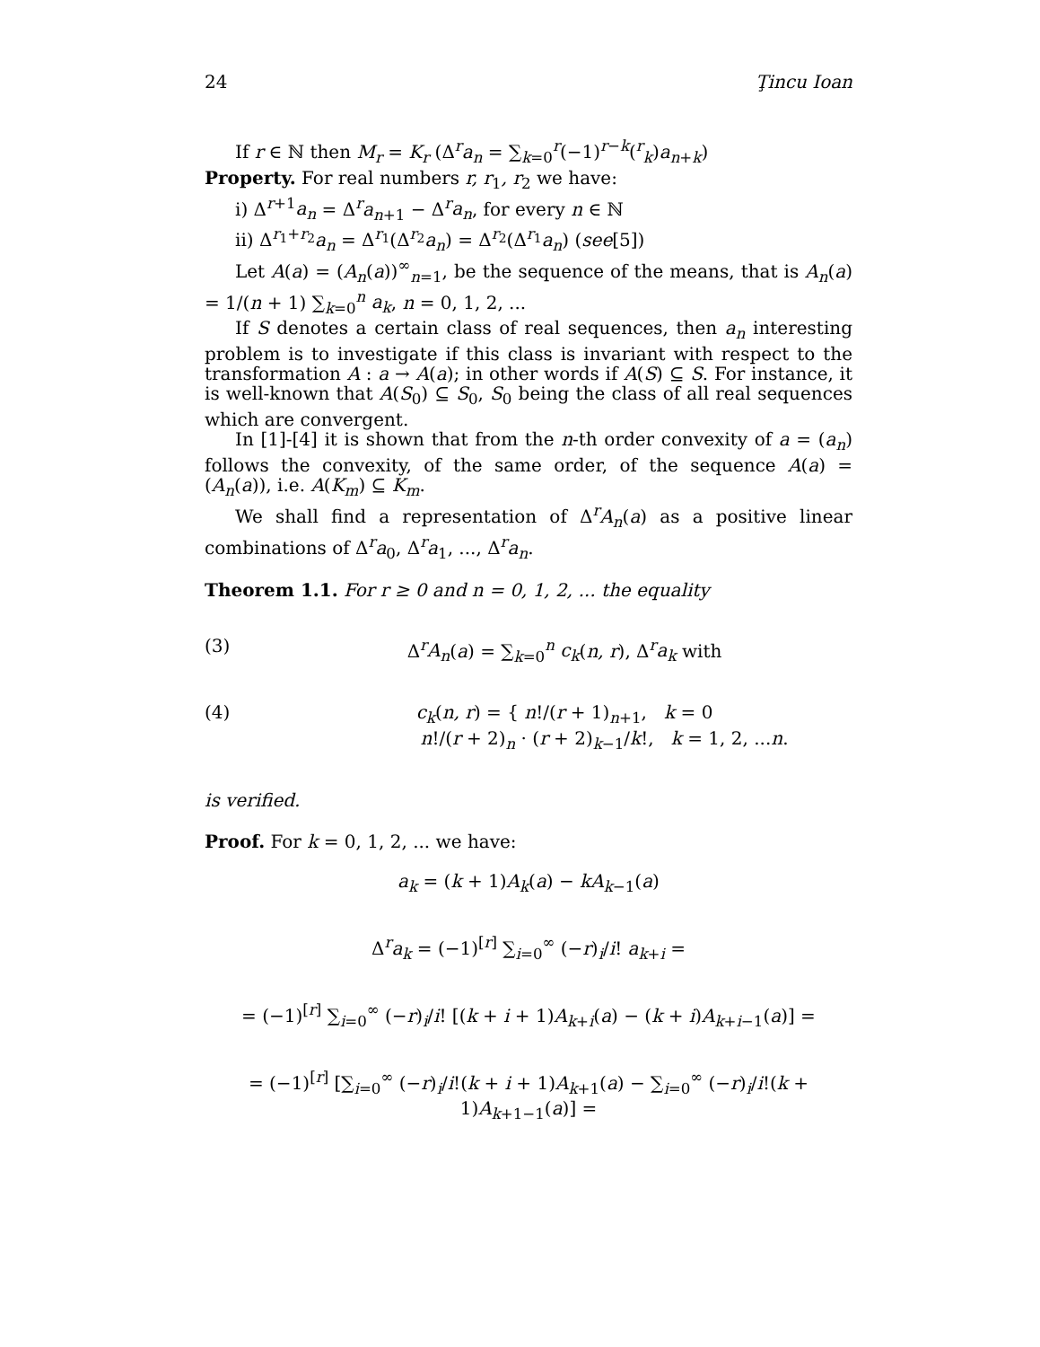24 Ţincu Ioan
If r ∈ ℕ then M<sub>r</sub> = K<sub>r</sub> (Δ<sup>r</sup>a<sub>n</sub> = ∑<sub>k=0</sub><sup>r</sup>(−1)<sup>r−k</sup>(<sup>r</sup><sub>k</sub>)a<sub>n+k</sub>)
Property. For real numbers r, r<sub>1</sub>, r<sub>2</sub> we have:
i) Δ<sup>r+1</sup>a<sub>n</sub> = Δ<sup>r</sup>a<sub>n+1</sub> − Δ<sup>r</sup>a<sub>n</sub>, for every n ∈ ℕ
ii) Δ<sup>r<sub>1</sub>+r<sub>2</sub></sup>a<sub>n</sub> = Δ<sup>r<sub>1</sub></sup>(Δ<sup>r<sub>2</sub></sup>a<sub>n</sub>) = Δ<sup>r<sub>2</sub></sup>(Δ<sup>r<sub>1</sub></sup>a<sub>n</sub>) (see[5])
Let A(a) = (A<sub>n</sub>(a))<sup>∞</sup><sub>n=1</sub>, be the sequence of the means, that is A<sub>n</sub>(a) = 1/(n + 1) ∑<sub>k=0</sub><sup>n</sup> a<sub>k</sub>, n = 0, 1, 2, ...
If S denotes a certain class of real sequences, then a<sub>n</sub> interesting problem is to investigate if this class is invariant with respect to the transformation A : a → A(a); in other words if A(S) ⊆ S. For instance, it is well-known that A(S<sub>0</sub>) ⊆ S<sub>0</sub>, S<sub>0</sub> being the class of all real sequences which are convergent.
In [1]-[4] it is shown that from the n-th order convexity of a = (a<sub>n</sub>) follows the convexity, of the same order, of the sequence A(a) = (A<sub>n</sub>(a)), i.e. A(K<sub>m</sub>) ⊆ K<sub>m</sub>.
We shall find a representation of Δ<sup>r</sup>A<sub>n</sub>(a) as a positive linear combinations of Δ<sup>r</sup>a<sub>0</sub>, Δ<sup>r</sup>a<sub>1</sub>, ..., Δ<sup>r</sup>a<sub>n</sub>.
Theorem 1.1. For r ≥ 0 and n = 0, 1, 2, ... the equality
(3) Δ<sup>r</sup>A<sub>n</sub>(a) = ∑<sub>k=0</sub><sup>n</sup> c<sub>k</sub>(n, r), Δ<sup>r</sup>a<sub>k</sub> with
(4) c<sub>k</sub>(n, r) = { n!/(r + 1)<sub>n+1</sub>, k = 0
n!/(r + 2)<sub>n</sub> · (r + 2)<sub>k−1</sub>/k!, k = 1, 2, ...n.
is verified.
Proof. For k = 0, 1, 2, ... we have:
a<sub>k</sub> = (k + 1)A<sub>k</sub>(a) − kA<sub>k−1</sub>(a)
Δ<sup>r</sup>a<sub>k</sub> = (−1)<sup>[r]</sup> ∑<sub>i=0</sub><sup>∞</sup> (−r)<sub>i</sub>/i! a<sub>k+i</sub> =
= (−1)<sup>[r]</sup> ∑<sub>i=0</sub><sup>∞</sup> (−r)<sub>i</sub>/i! [(k + i + 1)A<sub>k+i</sub>(a) − (k + i)A<sub>k+i−1</sub>(a)] =
= (−1)<sup>[r]</sup> [∑<sub>i=0</sub><sup>∞</sup> (−r)<sub>i</sub>/i!(k + i + 1)A<sub>k+1</sub>(a) − ∑<sub>i=0</sub><sup>∞</sup> (−r)<sub>i</sub>/i!(k + 1)A<sub>k+1−1</sub>(a)] =